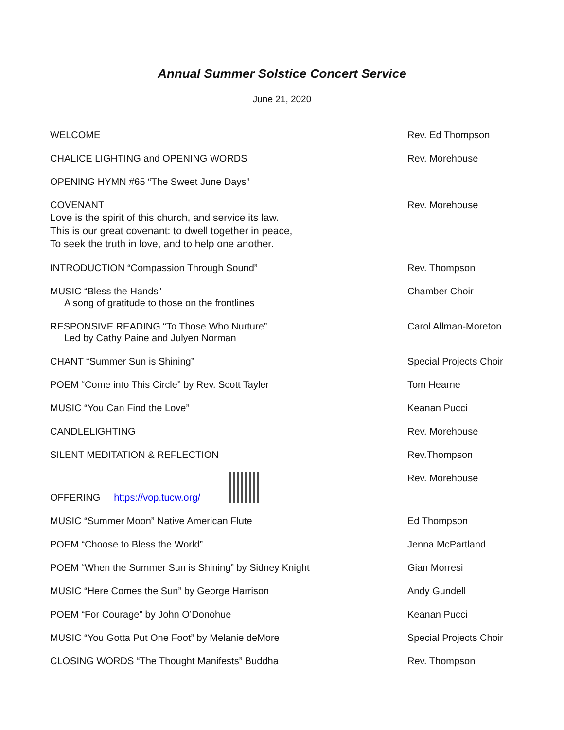Annual Summer Solstice Concert Service
June 21, 2020
WELCOME Rev. Ed Thompson
CHALICE LIGHTING and OPENING WORDS
Rev. Morehouse
OPENING HYMN #65 “The Sweet June Days”
COVENANT
Love is the spirit of this church, and service its law.
This is our great covenant: to dwell together in peace,
To seek the truth in love, and to help one another.
Rev. Morehouse
INTRODUCTION “Compassion Through Sound”
Rev. Thompson
MUSIC “Bless the Hands”
A song of gratitude to those on the frontlines
Chamber Choir
RESPONSIVE READING “To Those Who Nurture”
Led by Cathy Paine and Julyen Norman
Carol Allman-Moreton
CHANT “Summer Sun is Shining” Special Projects Choir
POEM “Come into This Circle” by Rev. Scott Tayler
Tom Hearne
MUSIC “You Can Find the Love” Keanan Pucci
CANDLELIGHTING Rev. Morehouse
SILENT MEDITATION & REFLECTION Rev.Thompson
OFFERING https://vop.tucw.org/
Rev. Morehouse
MUSIC “Summer Moon” Native American Flute
Ed Thompson
POEM “Choose to Bless the World”
Jenna McPartland
POEM “When the Summer Sun is Shining” by Sidney Knight
Gian Morresi
MUSIC “Here Comes the Sun” by George Harrison
Andy Gundell
POEM “For Courage” by John O’Donohue
Keanan Pucci
MUSIC “You Gotta Put One Foot” by Melanie deMore
Special Projects Choir
CLOSING WORDS “The Thought Manifests” Buddha
Rev. Thompson